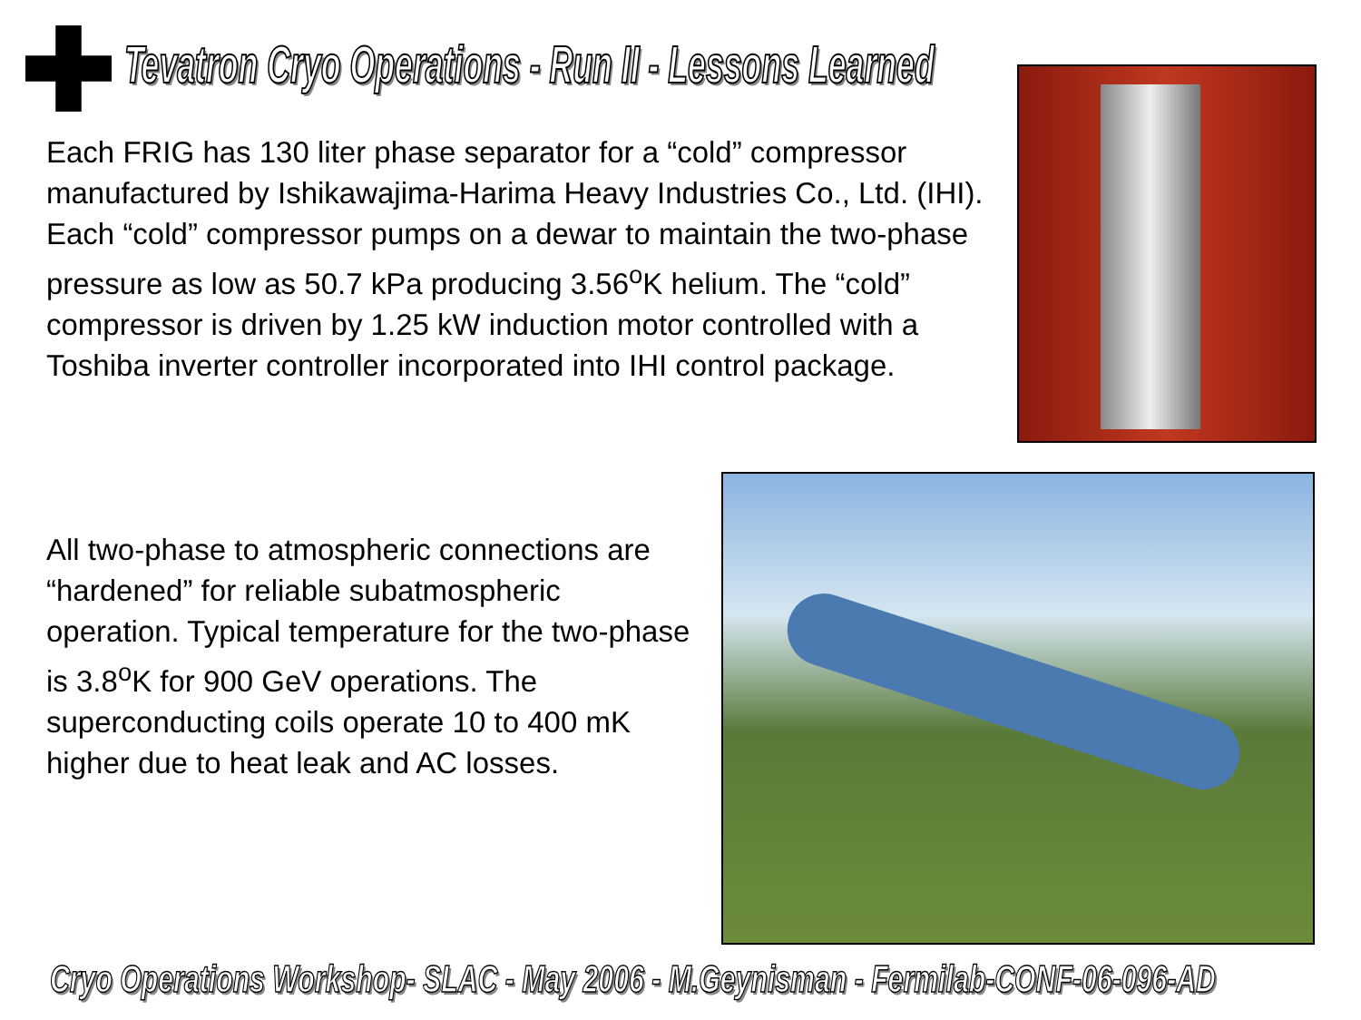Tevatron Cryo Operations - Run II - Lessons Learned
Each FRIG has 130 liter phase separator for a “cold” compressor manufactured by Ishikawajima-Harima Heavy Industries Co., Ltd. (IHI). Each “cold” compressor pumps on a dewar to maintain the two-phase pressure as low as 50.7 kPa producing 3.56<sup>o</sup>K helium. The “cold” compressor is driven by 1.25 kW induction motor controlled with a Toshiba inverter controller incorporated into IHI control package.
All two-phase to atmospheric connections are “hardened” for reliable subatmospheric operation. Typical temperature for the two-phase is 3.8<sup>o</sup>K for 900 GeV operations. The superconducting coils operate 10 to 400 mK higher due to heat leak and AC losses.
Cryo Operations Workshop- SLAC - May 2006 - M.Geynisman - Fermilab-CONF-06-096-AD